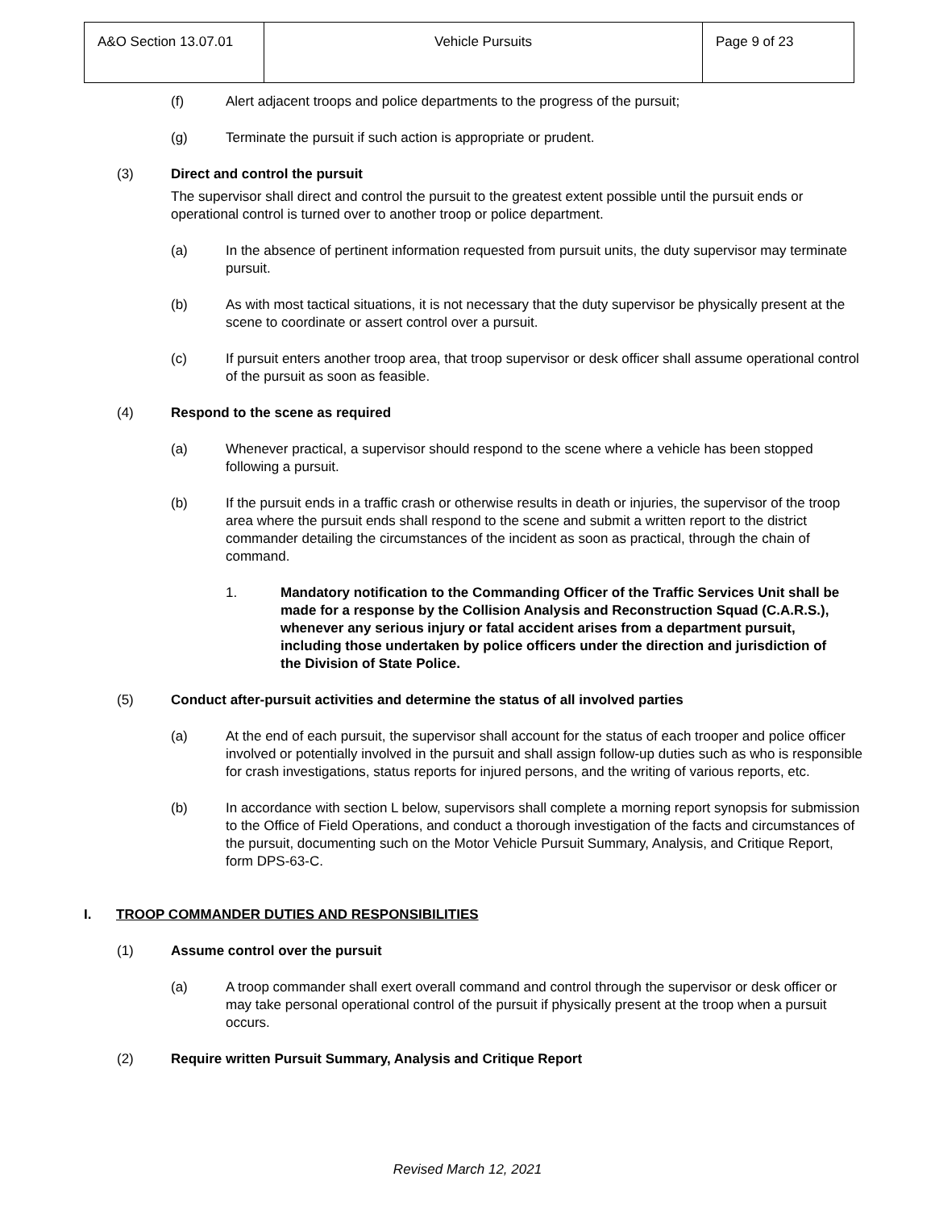| A&O Section 13.07.01 | Vehicle Pursuits | Page 9 of 23 |
(f) Alert adjacent troops and police departments to the progress of the pursuit;
(g) Terminate the pursuit if such action is appropriate or prudent.
(3) Direct and control the pursuit
The supervisor shall direct and control the pursuit to the greatest extent possible until the pursuit ends or operational control is turned over to another troop or police department.
(a) In the absence of pertinent information requested from pursuit units, the duty supervisor may terminate pursuit.
(b) As with most tactical situations, it is not necessary that the duty supervisor be physically present at the scene to coordinate or assert control over a pursuit.
(c) If pursuit enters another troop area, that troop supervisor or desk officer shall assume operational control of the pursuit as soon as feasible.
(4) Respond to the scene as required
(a) Whenever practical, a supervisor should respond to the scene where a vehicle has been stopped following a pursuit.
(b) If the pursuit ends in a traffic crash or otherwise results in death or injuries, the supervisor of the troop area where the pursuit ends shall respond to the scene and submit a written report to the district commander detailing the circumstances of the incident as soon as practical, through the chain of command.
1. Mandatory notification to the Commanding Officer of the Traffic Services Unit shall be made for a response by the Collision Analysis and Reconstruction Squad (C.A.R.S.), whenever any serious injury or fatal accident arises from a department pursuit, including those undertaken by police officers under the direction and jurisdiction of the Division of State Police.
(5) Conduct after-pursuit activities and determine the status of all involved parties
(a) At the end of each pursuit, the supervisor shall account for the status of each trooper and police officer involved or potentially involved in the pursuit and shall assign follow-up duties such as who is responsible for crash investigations, status reports for injured persons, and the writing of various reports, etc.
(b) In accordance with section L below, supervisors shall complete a morning report synopsis for submission to the Office of Field Operations, and conduct a thorough investigation of the facts and circumstances of the pursuit, documenting such on the Motor Vehicle Pursuit Summary, Analysis, and Critique Report, form DPS-63-C.
I. TROOP COMMANDER DUTIES AND RESPONSIBILITIES
(1) Assume control over the pursuit
(a) A troop commander shall exert overall command and control through the supervisor or desk officer or may take personal operational control of the pursuit if physically present at the troop when a pursuit occurs.
(2) Require written Pursuit Summary, Analysis and Critique Report
Revised March 12, 2021